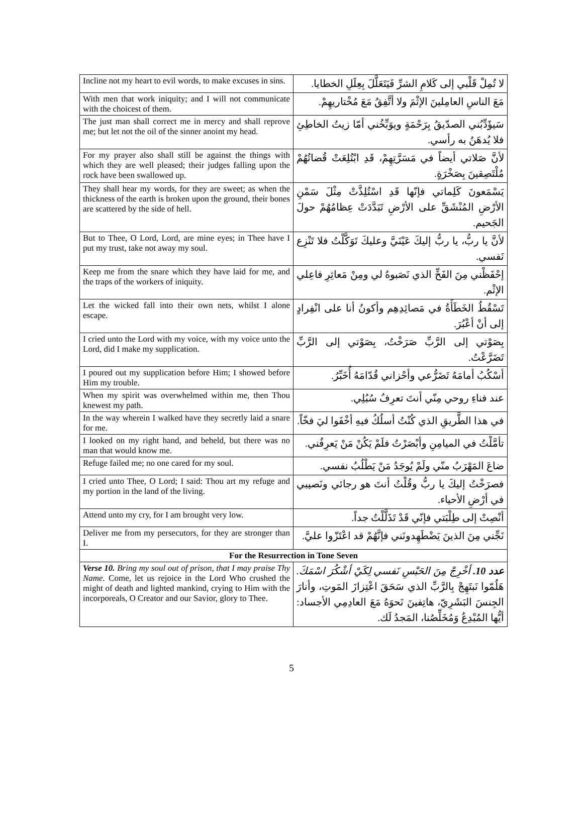| Incline not my heart to evil words, to make excuses in sins. | لا تُمِلْ قَلْبي إلى كَلامِ الشرِّ فَيَتَعَلَّلَ بِعِلَلِ الخطايا. |
| With men that work iniquity; and I will not communicate with the choicest of them. | مَعَ الناسِ العامِلينَ الإثْمَ ولا أتَّفِقُ مَعَ مُخْتاريهِمْ. |
| The just man shall correct me in mercy and shall reprove me; but let not the oil of the sinner anoint my head. | سَيؤَدِّبُني الصدّيقُ بِرَحْمَةٍ ويوَبِّخُني أمّا زيتُ الخاطِئِ فلا يُدهَنُ به رأسي. |
| For my prayer also shall still be against the things with which they are well pleased; their judges falling upon the rock have been swallowed up. | لأنَّ صَلاتي أيضاً في مَسَرَّتِهِمْ، قَدِ ابْتُلِعَتْ قُضاتُهُمْ مُلْتَصِقينَ بِصَخْرَةٍ. |
| They shall hear my words, for they are sweet; as when the thickness of the earth is broken upon the ground, their bones are scattered by the side of hell. | يَسْمَعونَ كَلِماتي فإنّها قَدِ اسْتُلِذَّتْ مِثْلَ سَمْنِ الأرْضِ المُنْشَقِّ على الأرْضِ تَبَدَّدَتْ عِظامُهُمْ حولَ الجَحيم. |
| But to Thee, O Lord, Lord, are mine eyes; in Thee have I put my trust, take not away my soul. | لأنَّ يا ربُّ، يا ربُّ إليكَ عَيْنَيَّ وعليكَ تَوَكَّلْتُ فلا تَنْزِع نَفسي. |
| Keep me from the snare which they have laid for me, and the traps of the workers of iniquity. | إحْفَظْني مِنَ الفَخِّ الذي نَصَبوهُ لي ومِنْ مَعاثِرِ فاعِلي الإثْم. |
| Let the wicked fall into their own nets, whilst I alone escape. | تَسْقُطُ الخَطَأَةُ في مَصائِدِهِم وأكونُ أنا على انْفِرادٍ إلى أنْ أعْبُرَ. |
| I cried unto the Lord with my voice, with my voice unto the Lord, did I make my supplication. | بِصَوْتي إلى الرَّبِّ صَرَخْتُ، بِصَوْتي إلى الرَّبِّ تَضَرَّعْتُ. |
| I poured out my supplication before Him; I showed before Him my trouble. | أسْكُبُ أمامَهُ تَضَرُّعي وأحْزاني قُدّامَهُ أُخَبِّرُ. |
| When my spirit was overwhelmed within me, then Thou knewest my path. | عند فناءِ روحي مِنّي أنتَ تعرِفُ سُبُلِي. |
| In the way wherein I walked have they secretly laid a snare for me. | في هذا الطَّريقِ الذي كُنْتُ أسلُكُ فيهِ أخْفَوا ليَ فخّاً. |
| I looked on my right hand, and beheld, but there was no man that would know me. | تأمَّلْتُ في الميامِنِ وأبْصَرْتُ فلَمْ يَكُنْ مَنْ يَعرِفُني. |
| Refuge failed me; no one cared for my soul. | ضاعَ المَهْرَبُ منّي ولَمْ يُوجَدُ مَنْ يَطْلُبُ نفسي. |
| I cried unto Thee, O Lord; I said: Thou art my refuge and my portion in the land of the living. | فصرَخْتُ إليكَ يا ربُّ وقُلْتُ أنتَ هو رجائي ونَصيبي في أرْضِ الأحياء. |
| Attend unto my cry, for I am brought very low. | أنْصِتْ إلى طِلْبَتي فإنّي قَدْ تَذَلَّلْتُ جداً. |
| Deliver me from my persecutors, for they are stronger than I. | نَجِّني مِنَ الذينَ يَضْطَهِدونَني فإنَّهُمْ قد اعْتَزّوا عليَّ. |
| For the Resurrection in Tone Seven | |
| Verse 10. Bring my soul out of prison, that I may praise Thy Name. Come, let us rejoice in the Lord Who crushed the might of death and lighted mankind, crying to Him with the incorporeals, O Creator and our Savior, glory to Thee. | عدد 10. أخْرِجْ مِنَ الحَبْسِ نَفسي لِكَيْ أشْكُرَ اسْمَكَ. هَلُمّوا نَبتَهِجْ بِالرَّبِّ الذي سَحَقَ اعْتِزازَ المَوتِ، وأنارَ الجِنسَ البَشَرِيّ، هاتِفينَ نَحوَهُ مَعَ العادِمِي الأجساد: أيُّها المُبْدِعُ وَمُخَلِّصُنا، المَجدُ لَك. |
5